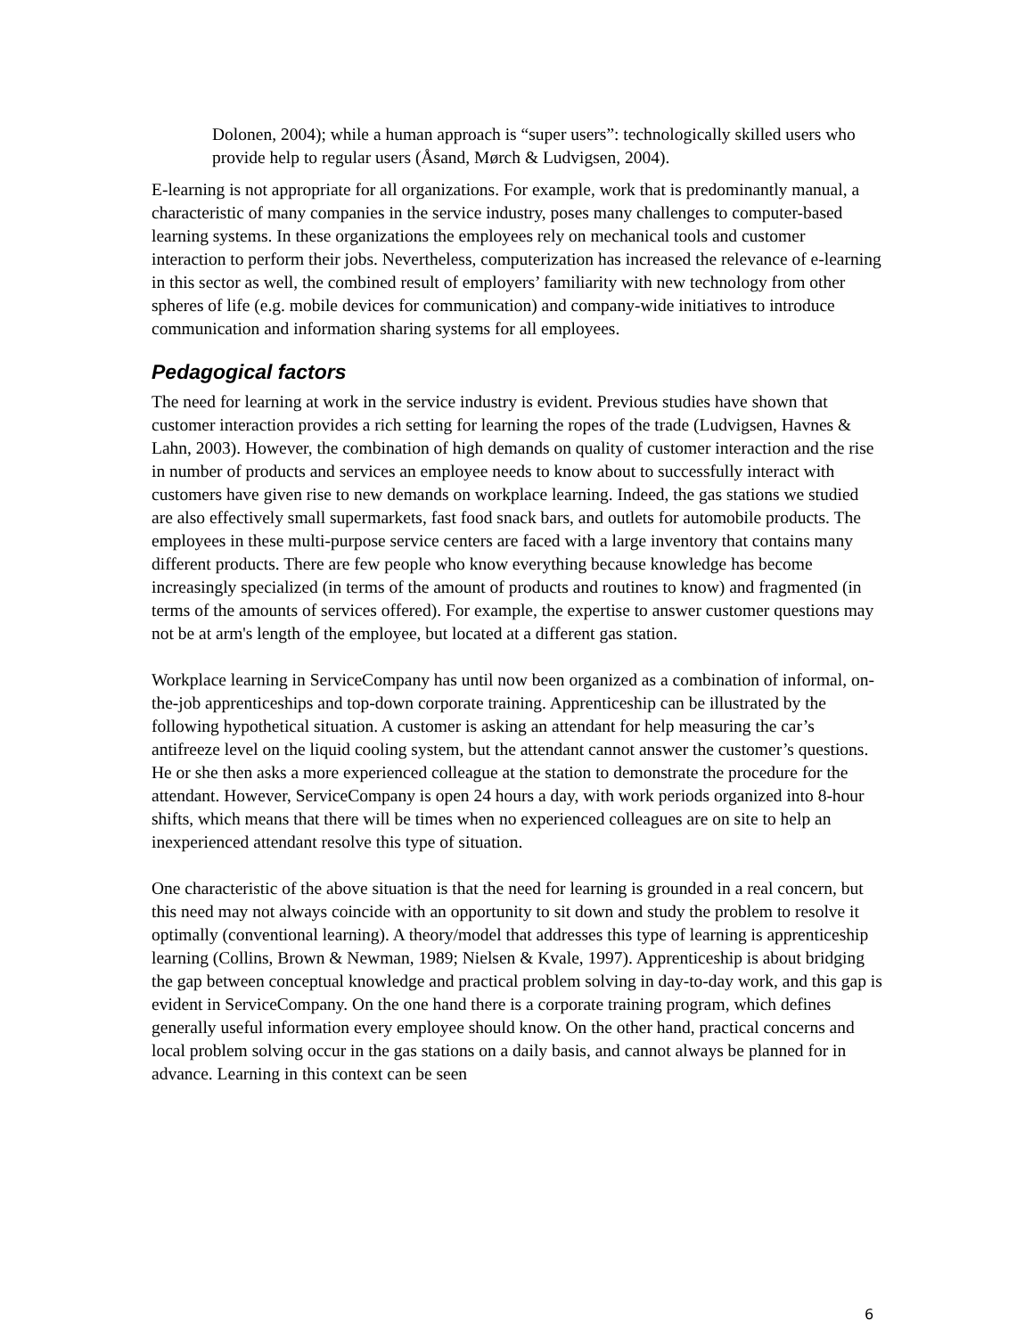Dolonen, 2004); while a human approach is “super users”: technologically skilled users who provide help to regular users (Åsand, Mørch & Ludvigsen, 2004).
E-learning is not appropriate for all organizations. For example, work that is predominantly manual, a characteristic of many companies in the service industry, poses many challenges to computer-based learning systems. In these organizations the employees rely on mechanical tools and customer interaction to perform their jobs. Nevertheless, computerization has increased the relevance of e-learning in this sector as well, the combined result of employers’ familiarity with new technology from other spheres of life (e.g. mobile devices for communication) and company-wide initiatives to introduce communication and information sharing systems for all employees.
Pedagogical factors
The need for learning at work in the service industry is evident. Previous studies have shown that customer interaction provides a rich setting for learning the ropes of the trade (Ludvigsen, Havnes & Lahn, 2003). However, the combination of high demands on quality of customer interaction and the rise in number of products and services an employee needs to know about to successfully interact with customers have given rise to new demands on workplace learning. Indeed, the gas stations we studied are also effectively small supermarkets, fast food snack bars, and outlets for automobile products. The employees in these multi-purpose service centers are faced with a large inventory that contains many different products. There are few people who know everything because knowledge has become increasingly specialized (in terms of the amount of products and routines to know) and fragmented (in terms of the amounts of services offered). For example, the expertise to answer customer questions may not be at arm's length of the employee, but located at a different gas station.
Workplace learning in ServiceCompany has until now been organized as a combination of informal, on-the-job apprenticeships and top-down corporate training. Apprenticeship can be illustrated by the following hypothetical situation. A customer is asking an attendant for help measuring the car’s antifreeze level on the liquid cooling system, but the attendant cannot answer the customer’s questions. He or she then asks a more experienced colleague at the station to demonstrate the procedure for the attendant. However, ServiceCompany is open 24 hours a day, with work periods organized into 8-hour shifts, which means that there will be times when no experienced colleagues are on site to help an inexperienced attendant resolve this type of situation.
One characteristic of the above situation is that the need for learning is grounded in a real concern, but this need may not always coincide with an opportunity to sit down and study the problem to resolve it optimally (conventional learning). A theory/model that addresses this type of learning is apprenticeship learning (Collins, Brown & Newman, 1989; Nielsen & Kvale, 1997). Apprenticeship is about bridging the gap between conceptual knowledge and practical problem solving in day-to-day work, and this gap is evident in ServiceCompany. On the one hand there is a corporate training program, which defines generally useful information every employee should know. On the other hand, practical concerns and local problem solving occur in the gas stations on a daily basis, and cannot always be planned for in advance. Learning in this context can be seen
6